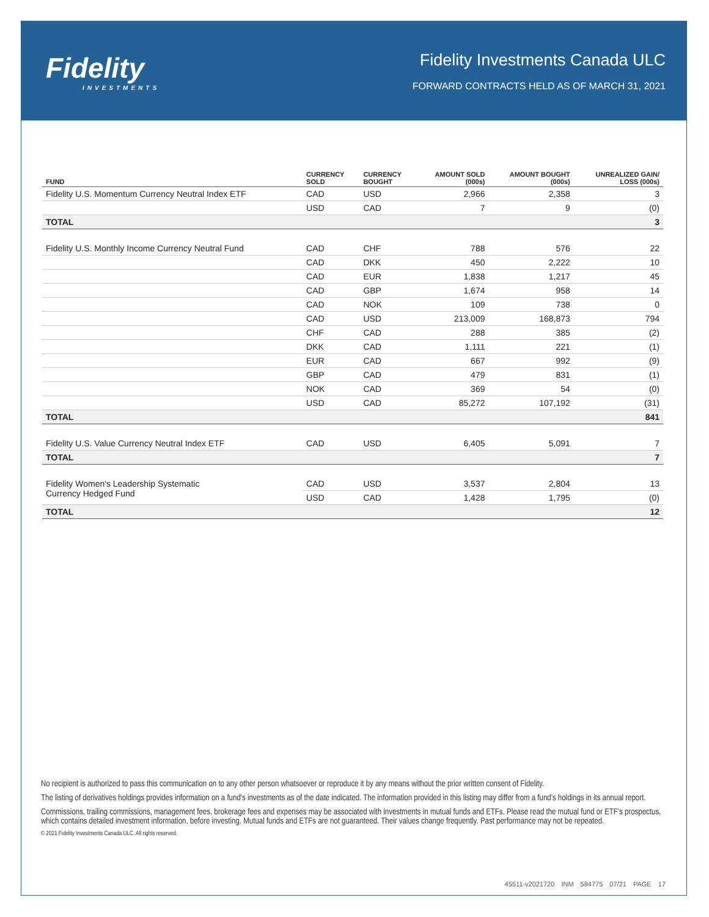Fidelity
INVESTMENTS
Fidelity Investments Canada ULC
FORWARD CONTRACTS HELD AS OF MARCH 31, 2021
| FUND | CURRENCY SOLD | CURRENCY BOUGHT | AMOUNT SOLD (000s) | AMOUNT BOUGHT (000s) | UNREALIZED GAIN/ LOSS (000s) |
| --- | --- | --- | --- | --- | --- |
| Fidelity U.S. Momentum Currency Neutral Index ETF | CAD | USD | 2,966 | 2,358 | 3 |
| | USD | CAD | 7 | 9 | (0) |
| TOTAL | | | | | 3 |
| Fidelity U.S. Monthly Income Currency Neutral Fund | CAD | CHF | 788 | 576 | 22 |
| | CAD | DKK | 450 | 2,222 | 10 |
| | CAD | EUR | 1,838 | 1,217 | 45 |
| | CAD | GBP | 1,674 | 958 | 14 |
| | CAD | NOK | 109 | 738 | 0 |
| | CAD | USD | 213,009 | 168,873 | 794 |
| | CHF | CAD | 288 | 385 | (2) |
| | DKK | CAD | 1,111 | 221 | (1) |
| | EUR | CAD | 667 | 992 | (9) |
| | GBP | CAD | 479 | 831 | (1) |
| | NOK | CAD | 369 | 54 | (0) |
| | USD | CAD | 85,272 | 107,192 | (31) |
| TOTAL | | | | | 841 |
| Fidelity U.S. Value Currency Neutral Index ETF | CAD | USD | 6,405 | 5,091 | 7 |
| TOTAL | | | | | 7 |
| Fidelity Women's Leadership Systematic Currency Hedged Fund | CAD | USD | 3,537 | 2,804 | 13 |
| | USD | CAD | 1,428 | 1,795 | (0) |
| TOTAL | | | | | 12 |
No recipient is authorized to pass this communication on to any other person whatsoever or reproduce it by any means without the prior written consent of Fidelity.
The listing of derivatives holdings provides information on a fund's investments as of the date indicated. The information provided in this listing may differ from a fund's holdings in its annual report.
Commissions, trailing commissions, management fees, brokerage fees and expenses may be associated with investments in mutual funds and ETFs. Please read the mutual fund or ETF's prospectus, which contains detailed investment information, before investing. Mutual funds and ETFs are not guaranteed. Their values change frequently. Past performance may not be repeated.
© 2021 Fidelity Investments Canada ULC. All rights reserved.
45511-v2021720 INM 584775 07/21 PAGE 17